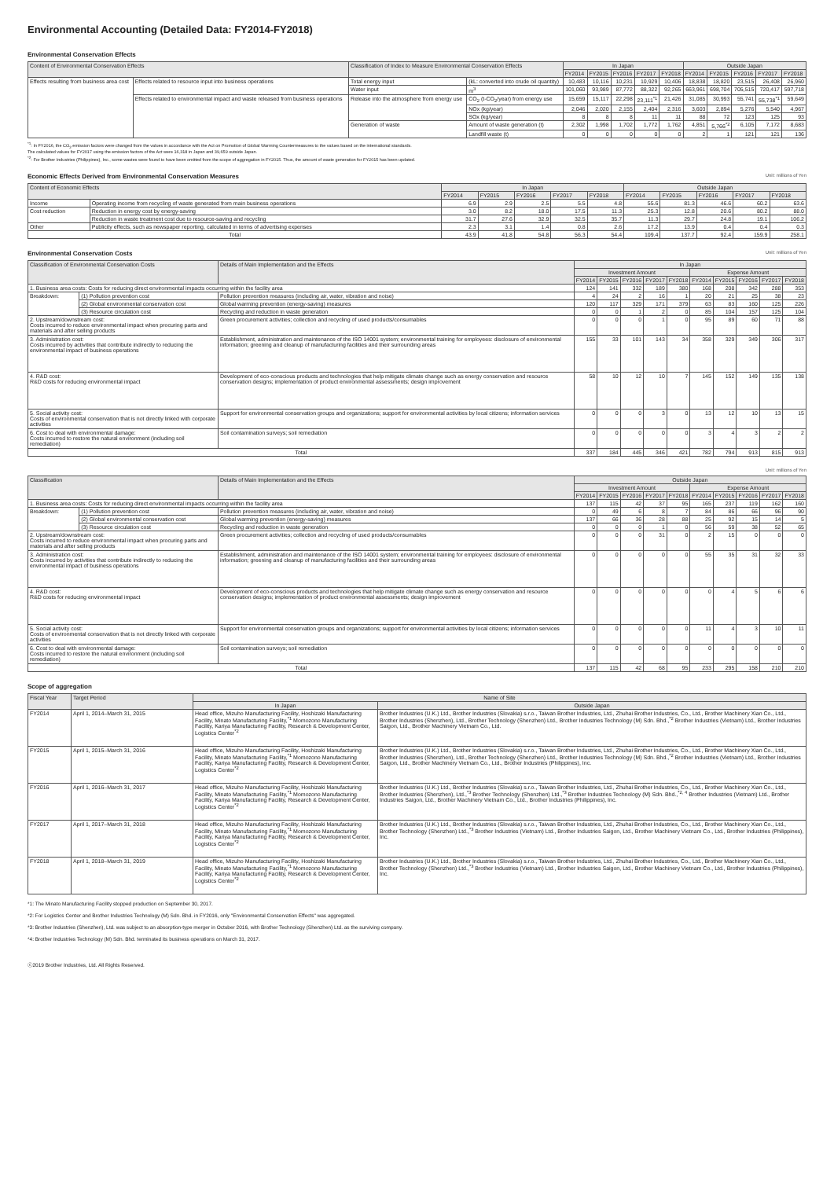Environmental Accounting (Detailed Data: FY2014-FY2018)
Environmental Conservation Effects
| Content of Environmental Conservation Effects | | Classification of Index to Measure Environmental Conservation Effects | | In Japan | | | | | Outside Japan | | | | |
| --- | --- | --- | --- | --- | --- | --- | --- | --- | --- | --- | --- | --- | --- |
| | | | | FY2014 | FY2015 | FY2016 | FY2017 | FY2018 | FY2014 | FY2015 | FY2016 | FY2017 | FY2018 |
| Effects resulting from business area cost | Effects related to resource input into business operations | Total energy input | (kL: converted into crude oil quantity) | 10,483 | 10,116 | 10,231 | 10,929 | 10,406 | 18,838 | 18,820 | 23,515 | 26,408 | 26,960 |
| | | Water input | m<sup>3</sup> | 101,060 | 93,989 | 87,772 | 88,322 | 92,265 | 663,961 | 698,704 | 705,515 | 720,417 | 597,718 |
| | Effects related to environmental impact and waste released from business operations | Release into the atmosphere from energy use | CO<sub>2</sub> (t-CO<sub>2</sub>/year) from energy use | 15,659 | 15,117 | 22,298 | 23,111<sup>*1</sup> | 21,426 | 31,085 | 30,993 | 55,741 | 55,738<sup>*1</sup> | 59,649 |
| | | | NOx (kg/year) | 2,046 | 2,020 | 2,155 | 2,404 | 2,316 | 3,603 | 2,894 | 5,276 | 5,540 | 4,967 |
| | | | SOx (kg/year) | 8 | 8 | 8 | 11 | 11 | 88 | 72 | 123 | 125 | 93 |
| | | Generation of waste | Amount of waste generation (t) | 2,302 | 1,998 | 1,702 | 1,772 | 1,762 | 4,851 | 5,766<sup>*2</sup> | 6,105 | 7,172 | 8,683 |
| | | | Landfill waste (t) | 0 | 0 | 0 | 0 | 0 | 2 | 1 | 121 | 121 | 136 |
<sup>*1</sup>: In FY2016, the CO<sub>2</sub> emission factors were changed from the values in accordance with the Act on Promotion of Global Warming Countermeasures to the values based on the international standards.
The calculated values for FY2017 using the emission factors of the Act were 16,318 in Japan and 39,659 outside Japan.
<sup>*2</sup>: For Brother Industries (Philippines), Inc., some wastes were found to have been omitted from the scope of aggregation in FY2015. Thus, the amount of waste generation for FY2015 has been updated.
Economic Effects Derived from Environmental Conservation Measures Unit: millions of Yen
| Content of Economic Effects | | In Japan | | | | | Outside Japan | | | | |
| --- | --- | --- | --- | --- | --- | --- | --- | --- | --- | --- | --- |
| | | FY2014 | FY2015 | FY2016 | FY2017 | FY2018 | FY2014 | FY2015 | FY2016 | FY2017 | FY2018 |
| Income | Operating income from recycling of waste generated from main business operations | 6.9 | 2.9 | 2.5 | 5.5 | 4.8 | 55.6 | 81.3 | 46.6 | 60.2 | 63.6 |
| Cost reduction | Reduction in energy cost by energy-saving | 3.0 | 8.2 | 18.0 | 17.5 | 11.3 | 25.3 | 12.8 | 20.6 | 80.2 | 88.0 |
| | Reduction in waste treatment cost due to resource-saving and recycling | 31.7 | 27.6 | 32.9 | 32.5 | 35.7 | 11.3 | 29.7 | 24.8 | 19.1 | 106.2 |
| Other | Publicity effects, such as newspaper reporting, calculated in terms of advertising expenses | 2.3 | 3.1 | 1.4 | 0.8 | 2.6 | 17.2 | 13.9 | 0.4 | 0.4 | 0.3 |
| Total | | 43.9 | 41.8 | 54.8 | 56.3 | 54.4 | 109.4 | 137.7 | 92.4 | 159.9 | 258.1 |
Environmental Conservation Costs Unit: millions of Yen
| Classification of Environmental Conservation Costs | | Details of Main Implementation and the Effects | In Japan | | | | | | | | | |
| --- | --- | --- | --- | --- | --- | --- | --- | --- | --- | --- | --- | --- |
| | | | Investment Amount | | | | | Expense Amount | | | | |
| | | | FY2014 | FY2015 | FY2016 | FY2017 | FY2018 | FY2014 | FY2015 | FY2016 | FY2017 | FY2018 |
| 1. Business area costs: Costs for reducing direct environmental impacts occurring within the facility area | | | 124 | 141 | 332 | 189 | 380 | 168 | 208 | 342 | 288 | 353 |
| Breakdown: | (1) Pollution prevention cost | Pollution prevention measures (including air, water, vibration and noise) | 4 | 24 | 2 | 16 | 1 | 20 | 21 | 25 | 38 | 23 |
| | (2) Global environmental conservation cost | Global warming prevention (energy-saving) measures | 120 | 117 | 329 | 171 | 379 | 63 | 83 | 160 | 125 | 226 |
| | (3) Resource circulation cost | Recycling and reduction in waste generation | 0 | 0 | 1 | 2 | 0 | 85 | 104 | 157 | 125 | 104 |
| 2. Upstream/downstream cost: Costs incurred to reduce environmental impact when procuring parts and materials and after selling products | | Green procurement activities; collection and recycling of used products/consumables | 0 | 0 | 0 | 1 | 0 | 95 | 89 | 60 | 71 | 88 |
| 3. Administration cost: Costs incurred by activities that contribute indirectly to reducing the environmental impact of business operations | | Establishment, administration and maintenance of the ISO 14001 system; environmental training for employees: disclosure of environmental information; greening and cleanup of manufacturing facilities and their surrounding areas | 155 | 33 | 101 | 143 | 34 | 358 | 329 | 349 | 306 | 317 |
| 4. R&D cost: R&D costs for reducing environmental impact | | Development of eco-conscious products and technologies that help mitigate climate change such as energy conservation and resource conservation designs; implementation of product environmental assessments; design improvement | 58 | 10 | 12 | 10 | 7 | 145 | 152 | 149 | 135 | 138 |
| 5. Social activity cost: Costs of environmental conservation that is not directly linked with corporate activities | | Support for environmental conservation groups and organizations; support for environmental activities by local citizens; information services | 0 | 0 | 0 | 3 | 0 | 13 | 12 | 10 | 13 | 15 |
| 6. Cost to deal with environmental damage: Costs incurred to restore the natural environment (including soil remediation) | | Soil contamination surveys; soil remediation | 0 | 0 | 0 | 0 | 0 | 3 | 4 | 3 | 2 | 2 |
| Total | | | 337 | 184 | 445 | 346 | 421 | 782 | 794 | 913 | 815 | 913 |
Unit: millions of Yen
| Classification | | Details of Main Implementation and the Effects | Outside Japan | | | | | | | | | |
| --- | --- | --- | --- | --- | --- | --- | --- | --- | --- | --- | --- | --- |
| | | | Investment Amount | | | | | Expense Amount | | | | |
| | | | FY2014 | FY2015 | FY2016 | FY2017 | FY2018 | FY2014 | FY2015 | FY2016 | FY2017 | FY2018 |
| 1. Business area costs: Costs for reducing direct environmental impacts occurring within the facility area | | | 137 | 115 | 42 | 37 | 95 | 165 | 237 | 119 | 162 | 160 |
| Breakdown: | (1) Pollution prevention cost | Pollution prevention measures (including air, water, vibration and noise) | 0 | 49 | 6 | 8 | 7 | 84 | 86 | 66 | 96 | 90 |
| | (2) Global environmental conservation cost | Global warming prevention (energy-saving) measures | 137 | 66 | 36 | 28 | 88 | 25 | 92 | 15 | 14 | 5 |
| | (3) Resource circulation cost | Recycling and reduction in waste generation | 0 | 0 | 0 | 1 | 0 | 56 | 59 | 38 | 52 | 65 |
| 2. Upstream/downstream cost: Costs incurred to reduce environmental impact when procuring parts and materials and after selling products | | Green procurement activities; collection and recycling of used products/consumables | 0 | 0 | 0 | 31 | 0 | 2 | 15 | 0 | 0 | 0 |
| 3. Administration cost: Costs incurred by activities that contribute indirectly to reducing the environmental impact of business operations | | Establishment, administration and maintenance of the ISO 14001 system; environmental training for employees: disclosure of environmental information; greening and cleanup of manufacturing facilities and their surrounding areas | 0 | 0 | 0 | 0 | 0 | 55 | 35 | 31 | 32 | 33 |
| 4. R&D cost: R&D costs for reducing environmental impact | | Development of eco-conscious products and technologies that help mitigate climate change such as energy conservation and resource conservation designs; implementation of product environmental assessments; design improvement | 0 | 0 | 0 | 0 | 0 | 0 | 4 | 5 | 6 | 6 |
| 5. Social activity cost: Costs of environmental conservation that is not directly linked with corporate activities | | Support for environmental conservation groups and organizations; support for environmental activities by local citizens; information services | 0 | 0 | 0 | 0 | 0 | 11 | 4 | 3 | 10 | 11 |
| 6. Cost to deal with environmental damage: Costs incurred to restore the natural environment (including soil remediation) | | Soil contamination surveys; soil remediation | 0 | 0 | 0 | 0 | 0 | 0 | 0 | 0 | 0 | 0 |
| Total | | | 137 | 115 | 42 | 68 | 95 | 233 | 295 | 158 | 210 | 210 |
Scope of aggregation
| Fiscal Year | Target Period | Name of Site | |
| --- | --- | --- | --- |
| | | In Japan | Outside Japan |
| FY2014 | April 1, 2014–March 31, 2015 | Head office, Mizuho Manufacturing Facility, Hoshizaki Manufacturing Facility, Minato Manufacturing Facility,<sup>*1</sup> Momozono Manufacturing Facility, Kariya Manufacturing Facility, Research & Development Center, Logistics Center<sup>*2</sup> | Brother Industries (U.K.) Ltd., Brother Industries (Slovakia) s.r.o., Taiwan Brother Industries, Ltd., Zhuhai Brother Industries, Co., Ltd., Brother Machinery Xian Co., Ltd., Brother Industries (Shenzhen), Ltd., Brother Technology (Shenzhen) Ltd., Brother Industries Technology (M) Sdn. Bhd.,<sup>*2</sup> Brother Industries (Vietnam) Ltd., Brother Industries Saigon, Ltd., Brother Machinery Vietnam Co., Ltd. |
| FY2015 | April 1, 2015–March 31, 2016 | Head office, Mizuho Manufacturing Facility, Hoshizaki Manufacturing Facility, Minato Manufacturing Facility,<sup>*1</sup> Momozono Manufacturing Facility, Kariya Manufacturing Facility, Research & Development Center, Logistics Center<sup>*2</sup> | Brother Industries (U.K.) Ltd., Brother Industries (Slovakia) s.r.o., Taiwan Brother Industries, Ltd., Zhuhai Brother Industries, Co., Ltd., Brother Machinery Xian Co., Ltd., Brother Industries (Shenzhen), Ltd., Brother Technology (Shenzhen) Ltd., Brother Industries Technology (M) Sdn. Bhd.,<sup>*2</sup> Brother Industries (Vietnam) Ltd., Brother Industries Saigon, Ltd., Brother Machinery Vietnam Co., Ltd., Brother Industries (Philippines), Inc. |
| FY2016 | April 1, 2016–March 31, 2017 | Head office, Mizuho Manufacturing Facility, Hoshizaki Manufacturing Facility, Minato Manufacturing Facility,<sup>*1</sup> Momozono Manufacturing Facility, Kariya Manufacturing Facility, Research & Development Center, Logistics Center<sup>*2</sup> | Brother Industries (U.K.) Ltd., Brother Industries (Slovakia) s.r.o., Taiwan Brother Industries, Ltd., Zhuhai Brother Industries, Co., Ltd., Brother Machinery Xian Co., Ltd., Brother Industries (Shenzhen), Ltd.,<sup>*3</sup> Brother Technology (Shenzhen) Ltd.,<sup>*3</sup> Brother Industries Technology (M) Sdn. Bhd.,<sup>*2, 4</sup> Brother Industries (Vietnam) Ltd., Brother Industries Saigon, Ltd., Brother Machinery Vietnam Co., Ltd., Brother Industries (Philippines), Inc. |
| FY2017 | April 1, 2017–March 31, 2018 | Head office, Mizuho Manufacturing Facility, Hoshizaki Manufacturing Facility, Minato Manufacturing Facility,<sup>*1</sup> Momozono Manufacturing Facility, Kariya Manufacturing Facility, Research & Development Center, Logistics Center<sup>*2</sup> | Brother Industries (U.K.) Ltd., Brother Industries (Slovakia) s.r.o., Taiwan Brother Industries, Ltd., Zhuhai Brother Industries, Co., Ltd., Brother Machinery Xian Co., Ltd., Brother Technology (Shenzhen) Ltd.,<sup>*3</sup> Brother Industries (Vietnam) Ltd., Brother Industries Saigon, Ltd., Brother Machinery Vietnam Co., Ltd., Brother Industries (Philippines), Inc. |
| FY2018 | April 1, 2018–March 31, 2019 | Head office, Mizuho Manufacturing Facility, Hoshizaki Manufacturing Facility, Minato Manufacturing Facility,<sup>*1</sup> Momozono Manufacturing Facility, Kariya Manufacturing Facility, Research & Development Center, Logistics Center<sup>*2</sup> | Brother Industries (U.K.) Ltd., Brother Industries (Slovakia) s.r.o., Taiwan Brother Industries, Ltd., Zhuhai Brother Industries, Co., Ltd., Brother Machinery Xian Co., Ltd., Brother Technology (Shenzhen) Ltd.,<sup>*3</sup> Brother Industries (Vietnam) Ltd., Brother Industries Saigon, Ltd., Brother Machinery Vietnam Co., Ltd., Brother Industries (Philippines), Inc. |
*1: The Minato Manufacturing Facility stopped production on September 30, 2017.
*2: For Logistics Center and Brother Industries Technology (M) Sdn. Bhd. in FY2016, only "Environmental Conservation Effects" was aggregated.
*3: Brother Industries (Shenzhen), Ltd. was subject to an absorption-type merger in October 2016, with Brother Technology (Shenzhen) Ltd. as the surviving company.
*4: Brother Industries Technology (M) Sdn. Bhd. terminated its business operations on March 31, 2017.
ⓒ2019 Brother Industries, Ltd. All Rights Reserved.